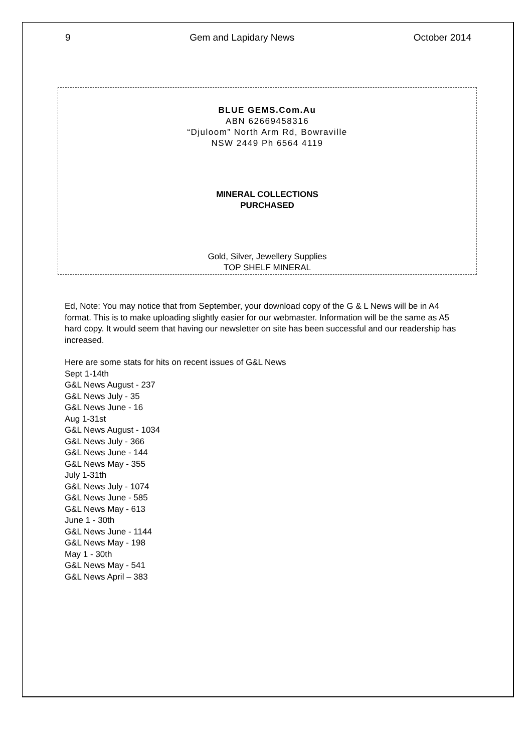9 Gem and Lapidary News October 2014
BLUE GEMS.Com.Au
ABN 62669458316
“Djuloom” North Arm Rd, Bowraville
NSW 2449 Ph 6564 4119
MINERAL COLLECTIONS
PURCHASED
Gold, Silver, Jewellery Supplies
TOP SHELF MINERAL
Ed, Note: You may notice that from September, your download copy of the G & L News will be in A4 format. This is to make uploading slightly easier for our webmaster. Information will be the same as A5 hard copy. It would seem that having our newsletter on site has been successful and our readership has increased.
Here are some stats for hits on recent issues of G&L News
Sept 1-14th
G&L News August - 237
G&L News July - 35
G&L News June - 16
Aug 1-31st
G&L News August - 1034
G&L News July - 366
G&L News June - 144
G&L News May - 355
July 1-31th
G&L News July - 1074
G&L News June - 585
G&L News May - 613
June 1 - 30th
G&L News June - 1144
G&L News May - 198
May 1 - 30th
G&L News May - 541
G&L News April – 383